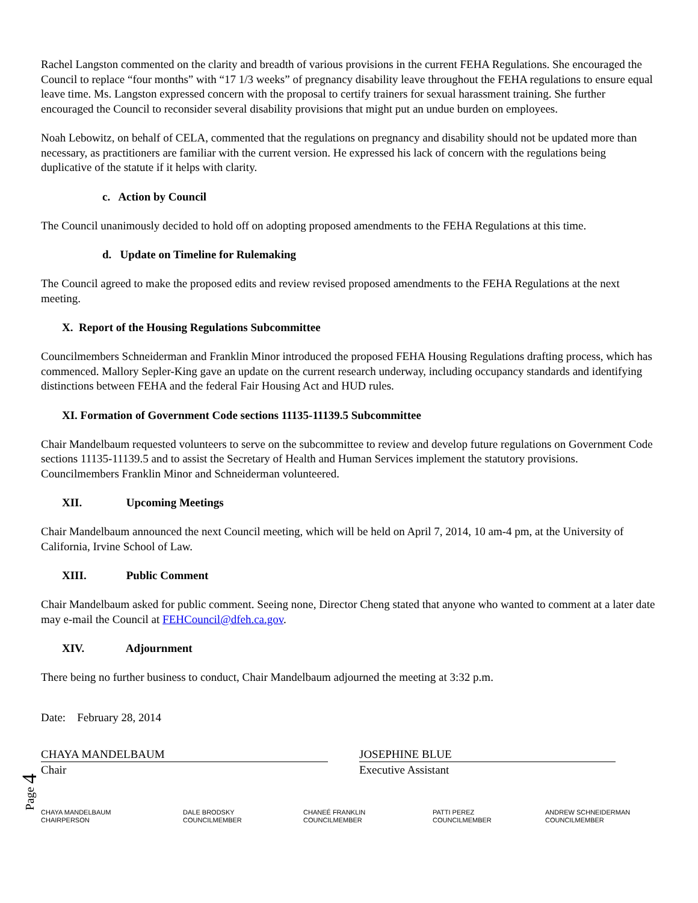Rachel Langston commented on the clarity and breadth of various provisions in the current FEHA Regulations. She encouraged the Council to replace “four months” with “17 1/3 weeks” of pregnancy disability leave throughout the FEHA regulations to ensure equal leave time. Ms. Langston expressed concern with the proposal to certify trainers for sexual harassment training. She further encouraged the Council to reconsider several disability provisions that might put an undue burden on employees.
Noah Lebowitz, on behalf of CELA, commented that the regulations on pregnancy and disability should not be updated more than necessary, as practitioners are familiar with the current version. He expressed his lack of concern with the regulations being duplicative of the statute if it helps with clarity.
c. Action by Council
The Council unanimously decided to hold off on adopting proposed amendments to the FEHA Regulations at this time.
d. Update on Timeline for Rulemaking
The Council agreed to make the proposed edits and review revised proposed amendments to the FEHA Regulations at the next meeting.
X. Report of the Housing Regulations Subcommittee
Councilmembers Schneiderman and Franklin Minor introduced the proposed FEHA Housing Regulations drafting process, which has commenced. Mallory Sepler-King gave an update on the current research underway, including occupancy standards and identifying distinctions between FEHA and the federal Fair Housing Act and HUD rules.
XI. Formation of Government Code sections 11135-11139.5 Subcommittee
Chair Mandelbaum requested volunteers to serve on the subcommittee to review and develop future regulations on Government Code sections 11135-11139.5 and to assist the Secretary of Health and Human Services implement the statutory provisions. Councilmembers Franklin Minor and Schneiderman volunteered.
XII. Upcoming Meetings
Chair Mandelbaum announced the next Council meeting, which will be held on April 7, 2014, 10 am-4 pm, at the University of California, Irvine School of Law.
XIII. Public Comment
Chair Mandelbaum asked for public comment. Seeing none, Director Cheng stated that anyone who wanted to comment at a later date may e-mail the Council at FEHCouncil@dfeh.ca.gov.
XIV. Adjournment
There being no further business to conduct, Chair Mandelbaum adjourned the meeting at 3:32 p.m.
Date: February 28, 2014
CHAYA MANDELBAUM
Chair
JOSEPHINE BLUE
Executive Assistant
CHAYA MANDELBAUM
CHAIRPERSON
DALE BRODSKY
COUNCILMEMBER
CHANEÉ FRANKLIN
COUNCILMEMBER
PATTI PEREZ
COUNCILMEMBER
ANDREW SCHNEIDERMAN
COUNCILMEMBER
Page 4